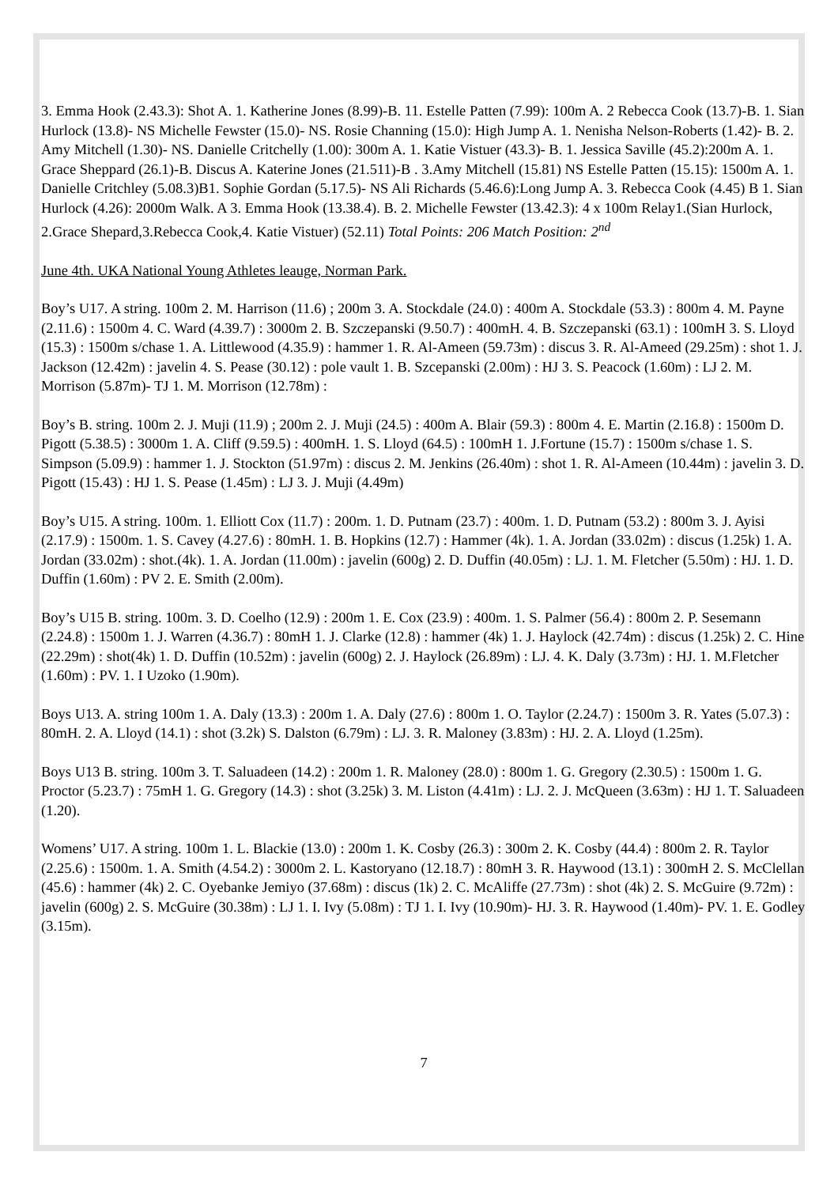3. Emma Hook (2.43.3): Shot A. 1. Katherine Jones (8.99)-B. 11. Estelle Patten (7.99): 100m A. 2 Rebecca Cook (13.7)-B. 1. Sian Hurlock (13.8)- NS Michelle Fewster (15.0)- NS. Rosie Channing (15.0): High Jump A. 1. Nenisha Nelson-Roberts (1.42)- B. 2. Amy Mitchell (1.30)- NS. Danielle Critchelly (1.00): 300m A. 1. Katie Vistuer (43.3)- B. 1. Jessica Saville (45.2):200m A. 1. Grace Sheppard (26.1)-B. Discus A. Katerine Jones (21.511)-B . 3.Amy Mitchell (15.81) NS Estelle Patten (15.15): 1500m A. 1. Danielle Critchley (5.08.3)B1. Sophie Gordan (5.17.5)- NS Ali Richards (5.46.6):Long Jump A. 3. Rebecca Cook (4.45) B 1. Sian Hurlock (4.26): 2000m Walk. A 3. Emma Hook (13.38.4). B. 2. Michelle Fewster (13.42.3): 4 x 100m Relay1.(Sian Hurlock, 2.Grace Shepard,3.Rebecca Cook,4. Katie Vistuer) (52.11) Total Points: 206 Match Position: 2<sup>nd</sup>
June 4th. UKA National Young Athletes leauge, Norman Park.
Boy’s U17. A string. 100m 2. M. Harrison (11.6) ; 200m 3. A. Stockdale (24.0) : 400m A. Stockdale (53.3) : 800m 4. M. Payne (2.11.6) : 1500m 4. C. Ward (4.39.7) : 3000m 2. B. Szczepanski (9.50.7) : 400mH. 4. B. Szczepanski (63.1) : 100mH 3. S. Lloyd (15.3) : 1500m s/chase 1. A. Littlewood (4.35.9) : hammer 1. R. Al-Ameen (59.73m) : discus 3. R. Al-Ameed (29.25m) : shot 1. J. Jackson (12.42m) : javelin 4. S. Pease (30.12) : pole vault 1. B. Szcepanski (2.00m) : HJ 3. S. Peacock (1.60m) : LJ 2. M. Morrison (5.87m)- TJ 1. M. Morrison (12.78m) :
Boy’s B. string. 100m 2. J. Muji (11.9) ; 200m 2. J. Muji (24.5) : 400m A. Blair (59.3) : 800m 4. E. Martin (2.16.8) : 1500m D. Pigott (5.38.5) : 3000m 1. A. Cliff (9.59.5) : 400mH. 1. S. Lloyd (64.5) : 100mH 1. J.Fortune (15.7) : 1500m s/chase 1. S. Simpson (5.09.9) : hammer 1. J. Stockton (51.97m) : discus 2. M. Jenkins (26.40m) : shot 1. R. Al-Ameen (10.44m) : javelin 3. D. Pigott (15.43) : HJ 1. S. Pease (1.45m) : LJ 3. J. Muji (4.49m)
Boy’s U15. A string. 100m. 1. Elliott Cox (11.7) : 200m. 1. D. Putnam (23.7) : 400m. 1. D. Putnam (53.2) : 800m 3. J. Ayisi (2.17.9) : 1500m. 1. S. Cavey (4.27.6) : 80mH. 1. B. Hopkins (12.7) : Hammer (4k). 1. A. Jordan (33.02m) : discus (1.25k) 1. A. Jordan (33.02m) : shot.(4k). 1. A. Jordan (11.00m) : javelin (600g) 2. D. Duffin (40.05m) : LJ. 1. M. Fletcher (5.50m) : HJ. 1. D. Duffin (1.60m) : PV 2. E. Smith (2.00m).
Boy’s U15 B. string. 100m. 3. D. Coelho (12.9) : 200m 1. E. Cox (23.9) : 400m. 1. S. Palmer (56.4) : 800m 2. P. Sesemann (2.24.8) : 1500m 1. J. Warren (4.36.7) : 80mH 1. J. Clarke (12.8) : hammer (4k) 1. J. Haylock (42.74m) : discus (1.25k) 2. C. Hine (22.29m) : shot(4k) 1. D. Duffin (10.52m) : javelin (600g) 2. J. Haylock (26.89m) : LJ. 4. K. Daly (3.73m) : HJ. 1. M.Fletcher (1.60m) : PV. 1. I Uzoko (1.90m).
Boys U13. A. string 100m 1. A. Daly (13.3) : 200m 1. A. Daly (27.6) : 800m 1. O. Taylor (2.24.7) : 1500m 3. R. Yates (5.07.3) : 80mH. 2. A. Lloyd (14.1) : shot (3.2k) S. Dalston (6.79m) : LJ. 3. R. Maloney (3.83m) : HJ. 2. A. Lloyd (1.25m).
Boys U13 B. string. 100m 3. T. Saluadeen (14.2) : 200m 1. R. Maloney (28.0) : 800m 1. G. Gregory (2.30.5) : 1500m 1. G. Proctor (5.23.7) : 75mH 1. G. Gregory (14.3) : shot (3.25k) 3. M. Liston (4.41m) : LJ. 2. J. McQueen (3.63m) : HJ 1. T. Saluadeen (1.20).
Womens’ U17. A string. 100m 1. L. Blackie (13.0) : 200m 1. K. Cosby (26.3) : 300m 2. K. Cosby (44.4) : 800m 2. R. Taylor (2.25.6) : 1500m. 1. A. Smith (4.54.2) : 3000m 2. L. Kastoryano (12.18.7) : 80mH 3. R. Haywood (13.1) : 300mH 2. S. McClellan (45.6) : hammer (4k) 2. C. Oyebanke Jemiyo (37.68m) : discus (1k) 2. C. McAliffe (27.73m) : shot (4k) 2. S. McGuire (9.72m) : javelin (600g) 2. S. McGuire (30.38m) : LJ 1. I. Ivy (5.08m) : TJ 1. I. Ivy (10.90m)- HJ. 3. R. Haywood (1.40m)- PV. 1. E. Godley (3.15m).
7